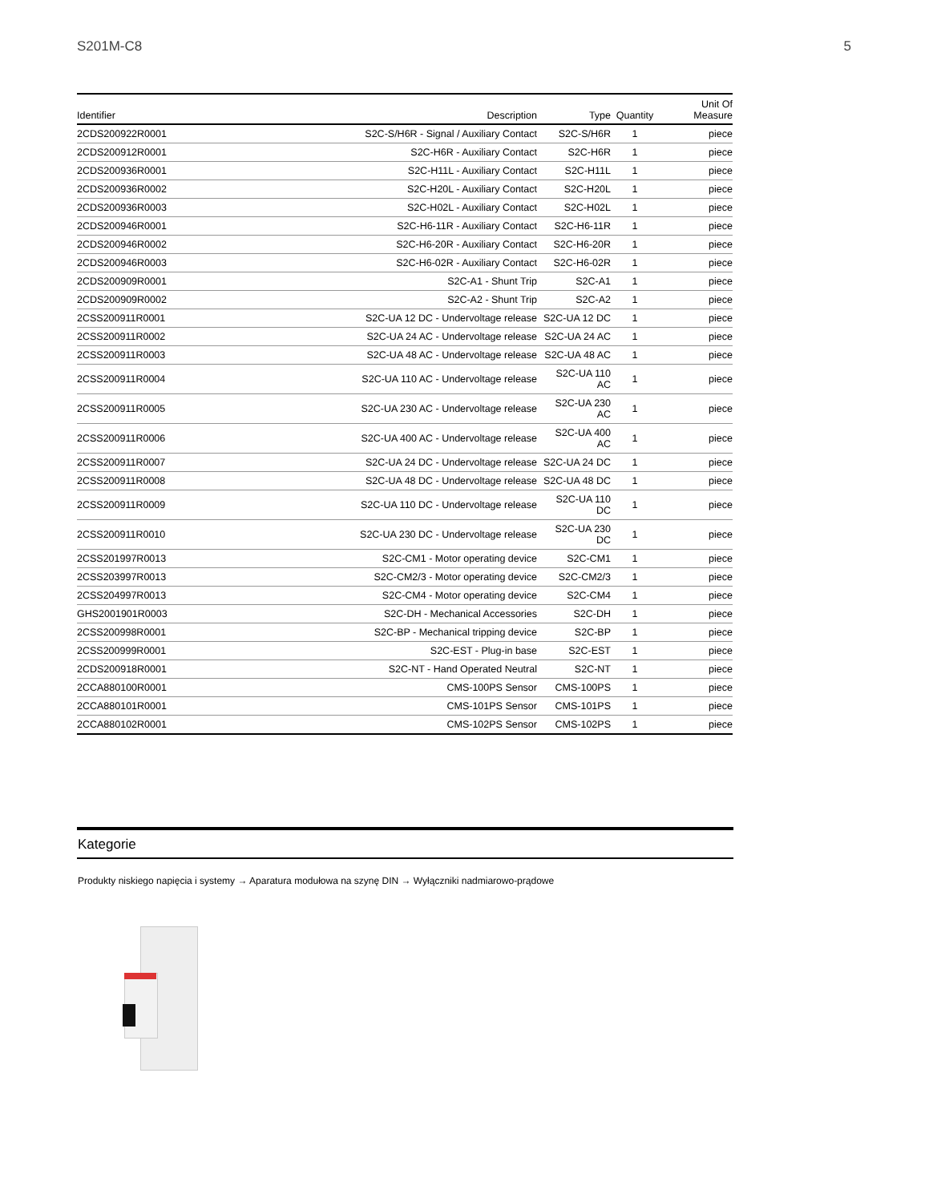S201M-C8 5
| Identifier | Description | Type | Quantity | Unit Of Measure |
| --- | --- | --- | --- | --- |
| 2CDS200922R0001 | S2C-S/H6R - Signal / Auxiliary Contact | S2C-S/H6R | 1 | piece |
| 2CDS200912R0001 | S2C-H6R - Auxiliary Contact | S2C-H6R | 1 | piece |
| 2CDS200936R0001 | S2C-H11L - Auxiliary Contact | S2C-H11L | 1 | piece |
| 2CDS200936R0002 | S2C-H20L - Auxiliary Contact | S2C-H20L | 1 | piece |
| 2CDS200936R0003 | S2C-H02L - Auxiliary Contact | S2C-H02L | 1 | piece |
| 2CDS200946R0001 | S2C-H6-11R - Auxiliary Contact | S2C-H6-11R | 1 | piece |
| 2CDS200946R0002 | S2C-H6-20R - Auxiliary Contact | S2C-H6-20R | 1 | piece |
| 2CDS200946R0003 | S2C-H6-02R - Auxiliary Contact | S2C-H6-02R | 1 | piece |
| 2CDS200909R0001 | S2C-A1 - Shunt Trip | S2C-A1 | 1 | piece |
| 2CDS200909R0002 | S2C-A2 - Shunt Trip | S2C-A2 | 1 | piece |
| 2CSS200911R0001 | S2C-UA 12 DC - Undervoltage release | S2C-UA 12 DC | 1 | piece |
| 2CSS200911R0002 | S2C-UA 24 AC - Undervoltage release | S2C-UA 24 AC | 1 | piece |
| 2CSS200911R0003 | S2C-UA 48 AC - Undervoltage release | S2C-UA 48 AC | 1 | piece |
| 2CSS200911R0004 | S2C-UA 110 AC - Undervoltage release | S2C-UA 110 AC | 1 | piece |
| 2CSS200911R0005 | S2C-UA 230 AC - Undervoltage release | S2C-UA 230 AC | 1 | piece |
| 2CSS200911R0006 | S2C-UA 400 AC - Undervoltage release | S2C-UA 400 AC | 1 | piece |
| 2CSS200911R0007 | S2C-UA 24 DC - Undervoltage release | S2C-UA 24 DC | 1 | piece |
| 2CSS200911R0008 | S2C-UA 48 DC - Undervoltage release | S2C-UA 48 DC | 1 | piece |
| 2CSS200911R0009 | S2C-UA 110 DC - Undervoltage release | S2C-UA 110 DC | 1 | piece |
| 2CSS200911R0010 | S2C-UA 230 DC - Undervoltage release | S2C-UA 230 DC | 1 | piece |
| 2CSS201997R0013 | S2C-CM1 - Motor operating device | S2C-CM1 | 1 | piece |
| 2CSS203997R0013 | S2C-CM2/3 - Motor operating device | S2C-CM2/3 | 1 | piece |
| 2CSS204997R0013 | S2C-CM4 - Motor operating device | S2C-CM4 | 1 | piece |
| GHS2001901R0003 | S2C-DH - Mechanical Accessories | S2C-DH | 1 | piece |
| 2CSS200998R0001 | S2C-BP - Mechanical tripping device | S2C-BP | 1 | piece |
| 2CSS200999R0001 | S2C-EST - Plug-in base | S2C-EST | 1 | piece |
| 2CDS200918R0001 | S2C-NT - Hand Operated Neutral | S2C-NT | 1 | piece |
| 2CCA880100R0001 | CMS-100PS Sensor | CMS-100PS | 1 | piece |
| 2CCA880101R0001 | CMS-101PS Sensor | CMS-101PS | 1 | piece |
| 2CCA880102R0001 | CMS-102PS Sensor | CMS-102PS | 1 | piece |
Kategorie
Produkty niskiego napięcia i systemy → Aparatura modułowa na szynę DIN → Wyłączniki nadmiarowo-prądowe